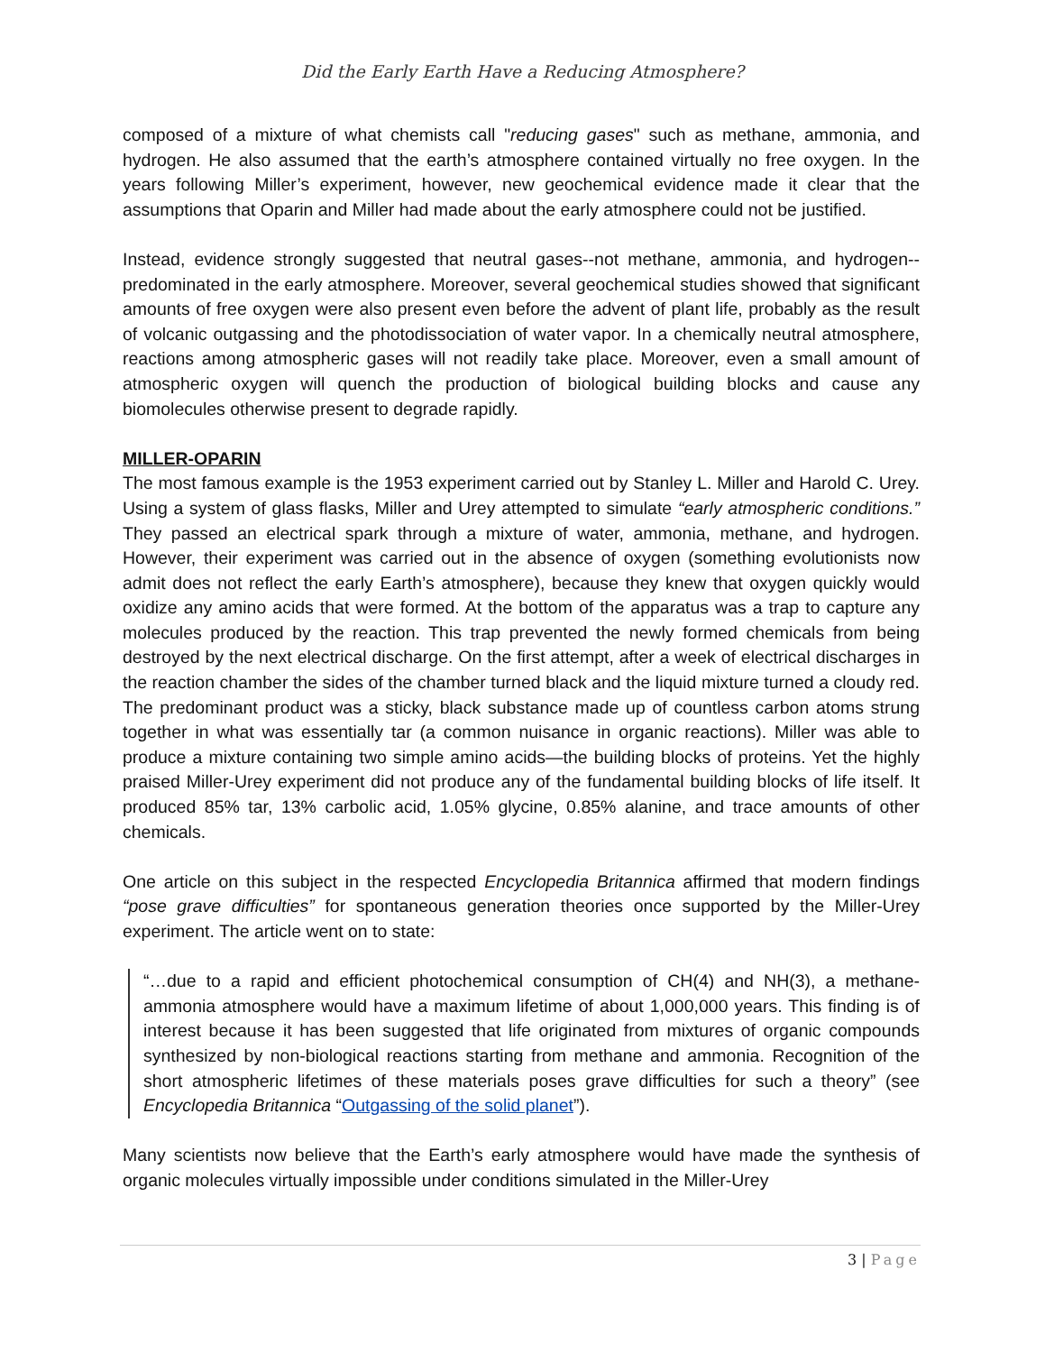Did the Early Earth Have a Reducing Atmosphere?
composed of a mixture of what chemists call "reducing gases" such as methane, ammonia, and hydrogen. He also assumed that the earth’s atmosphere contained virtually no free oxygen. In the years following Miller’s experiment, however, new geochemical evidence made it clear that the assumptions that Oparin and Miller had made about the early atmosphere could not be justified.
Instead, evidence strongly suggested that neutral gases--not methane, ammonia, and hydrogen--predominated in the early atmosphere. Moreover, several geochemical studies showed that significant amounts of free oxygen were also present even before the advent of plant life, probably as the result of volcanic outgassing and the photodissociation of water vapor. In a chemically neutral atmosphere, reactions among atmospheric gases will not readily take place. Moreover, even a small amount of atmospheric oxygen will quench the production of biological building blocks and cause any biomolecules otherwise present to degrade rapidly.
MILLER-OPARIN
The most famous example is the 1953 experiment carried out by Stanley L. Miller and Harold C. Urey. Using a system of glass flasks, Miller and Urey attempted to simulate “early atmospheric conditions.” They passed an electrical spark through a mixture of water, ammonia, methane, and hydrogen. However, their experiment was carried out in the absence of oxygen (something evolutionists now admit does not reflect the early Earth’s atmosphere), because they knew that oxygen quickly would oxidize any amino acids that were formed. At the bottom of the apparatus was a trap to capture any molecules produced by the reaction. This trap prevented the newly formed chemicals from being destroyed by the next electrical discharge. On the first attempt, after a week of electrical discharges in the reaction chamber the sides of the chamber turned black and the liquid mixture turned a cloudy red. The predominant product was a sticky, black substance made up of countless carbon atoms strung together in what was essentially tar (a common nuisance in organic reactions). Miller was able to produce a mixture containing two simple amino acids—the building blocks of proteins. Yet the highly praised Miller-Urey experiment did not produce any of the fundamental building blocks of life itself. It produced 85% tar, 13% carbolic acid, 1.05% glycine, 0.85% alanine, and trace amounts of other chemicals.
One article on this subject in the respected Encyclopedia Britannica affirmed that modern findings “pose grave difficulties” for spontaneous generation theories once supported by the Miller-Urey experiment. The article went on to state:
“…due to a rapid and efficient photochemical consumption of CH(4) and NH(3), a methane-ammonia atmosphere would have a maximum lifetime of about 1,000,000 years. This finding is of interest because it has been suggested that life originated from mixtures of organic compounds synthesized by non-biological reactions starting from methane and ammonia. Recognition of the short atmospheric lifetimes of these materials poses grave difficulties for such a theory” (see Encyclopedia Britannica “Outgassing of the solid planet”).
Many scientists now believe that the Earth’s early atmosphere would have made the synthesis of organic molecules virtually impossible under conditions simulated in the Miller-Urey
3 | Page